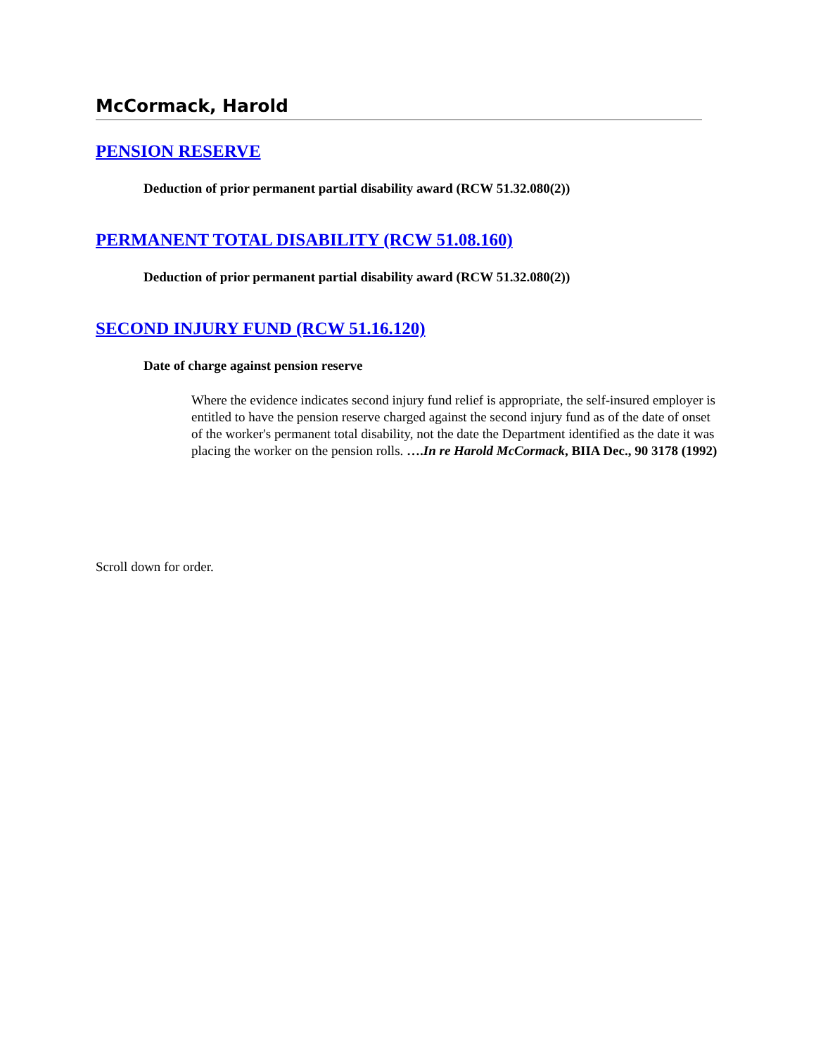McCormack, Harold
PENSION RESERVE
Deduction of prior permanent partial disability award (RCW 51.32.080(2))
PERMANENT TOTAL DISABILITY (RCW 51.08.160)
Deduction of prior permanent partial disability award (RCW 51.32.080(2))
SECOND INJURY FUND (RCW 51.16.120)
Date of charge against pension reserve
Where the evidence indicates second injury fund relief is appropriate, the self-insured employer is entitled to have the pension reserve charged against the second injury fund as of the date of onset of the worker's permanent total disability, not the date the Department identified as the date it was placing the worker on the pension rolls. ….In re Harold McCormack, BIIA Dec., 90 3178 (1992)
Scroll down for order.